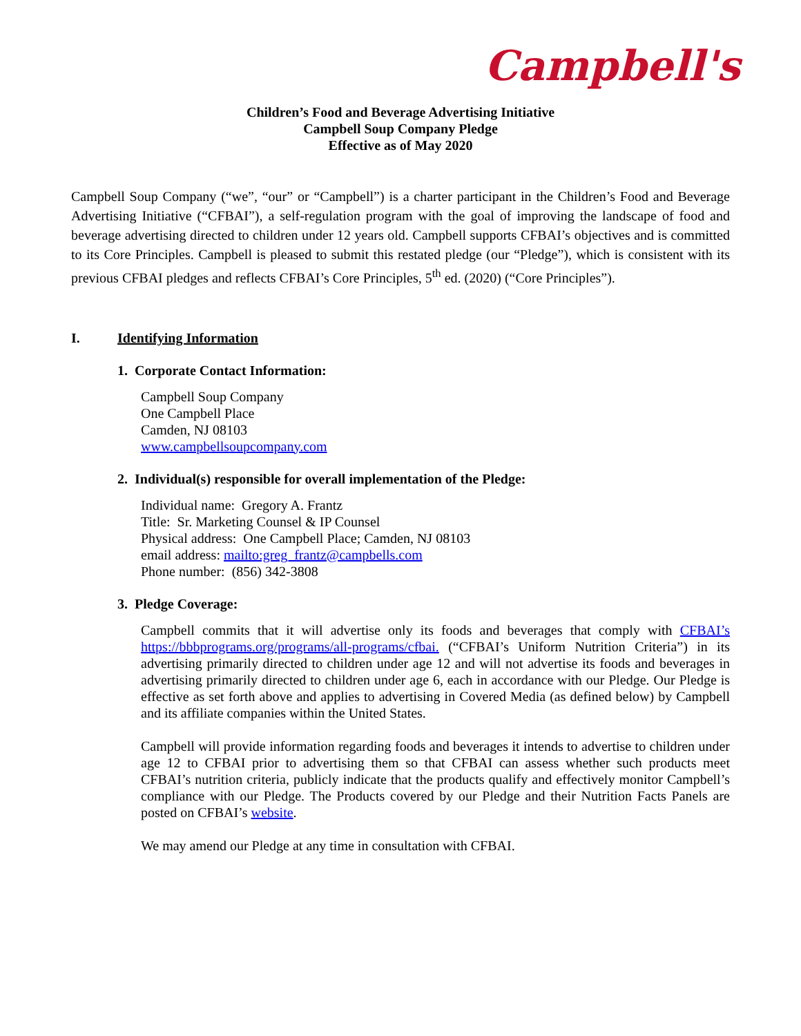Campbell's
Children’s Food and Beverage Advertising Initiative
Campbell Soup Company Pledge
Effective as of May 2020
Campbell Soup Company (“we”, “our” or “Campbell”) is a charter participant in the Children’s Food and Beverage Advertising Initiative (“CFBAI”), a self-regulation program with the goal of improving the landscape of food and beverage advertising directed to children under 12 years old. Campbell supports CFBAI’s objectives and is committed to its Core Principles. Campbell is pleased to submit this restated pledge (our “Pledge”), which is consistent with its previous CFBAI pledges and reflects CFBAI’s Core Principles, 5<sup>th</sup> ed. (2020) (“Core Principles”).
I. Identifying Information
1. Corporate Contact Information:
Campbell Soup Company
One Campbell Place
Camden, NJ 08103
www.campbellsoupcompany.com
2. Individual(s) responsible for overall implementation of the Pledge:
Individual name: Gregory A. Frantz
Title: Sr. Marketing Counsel & IP Counsel
Physical address: One Campbell Place; Camden, NJ 08103
email address: mailto:greg_frantz@campbells.com
Phone number: (856) 342-3808
3. Pledge Coverage:
Campbell commits that it will advertise only its foods and beverages that comply with CFBAI’s https://bbbprograms.org/programs/all-programs/cfbai. (“CFBAI’s Uniform Nutrition Criteria”) in its advertising primarily directed to children under age 12 and will not advertise its foods and beverages in advertising primarily directed to children under age 6, each in accordance with our Pledge. Our Pledge is effective as set forth above and applies to advertising in Covered Media (as defined below) by Campbell and its affiliate companies within the United States.
Campbell will provide information regarding foods and beverages it intends to advertise to children under age 12 to CFBAI prior to advertising them so that CFBAI can assess whether such products meet CFBAI’s nutrition criteria, publicly indicate that the products qualify and effectively monitor Campbell’s compliance with our Pledge. The Products covered by our Pledge and their Nutrition Facts Panels are posted on CFBAI’s website.
We may amend our Pledge at any time in consultation with CFBAI.